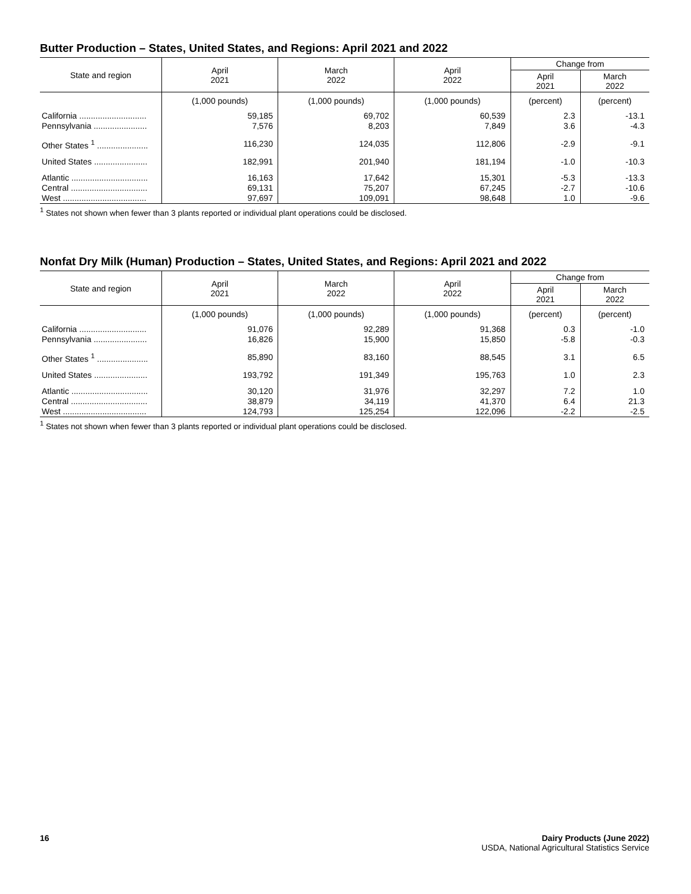Butter Production – States, United States, and Regions: April 2021 and 2022
| State and region | April 2021 | March 2022 | April 2022 | Change from | |
| --- | --- | --- | --- | --- | --- |
| | | | | April 2021 | March 2022 |
| | (1,000 pounds) | (1,000 pounds) | (1,000 pounds) | (percent) | (percent) |
| California ............................. | 59,185 | 69,702 | 60,539 | 2.3 | -13.1 |
| Pennsylvania ....................... | 7,576 | 8,203 | 7,849 | 3.6 | -4.3 |
| Other States <sup>1</sup> ...................... | 116,230 | 124,035 | 112,806 | -2.9 | -9.1 |
| United States ....................... | 182,991 | 201,940 | 181,194 | -1.0 | -10.3 |
| Atlantic ................................. | 16,163 | 17,642 | 15,301 | -5.3 | -13.3 |
| Central ................................. | 69,131 | 75,207 | 67,245 | -2.7 | -10.6 |
| West .................................... | 97,697 | 109,091 | 98,648 | 1.0 | -9.6 |
<sup>1</sup> States not shown when fewer than 3 plants reported or individual plant operations could be disclosed.
Nonfat Dry Milk (Human) Production – States, United States, and Regions: April 2021 and 2022
| State and region | April 2021 | March 2022 | April 2022 | Change from | |
| --- | --- | --- | --- | --- | --- |
| | | | | April 2021 | March 2022 |
| | (1,000 pounds) | (1,000 pounds) | (1,000 pounds) | (percent) | (percent) |
| California ............................. | 91,076 | 92,289 | 91,368 | 0.3 | -1.0 |
| Pennsylvania ....................... | 16,826 | 15,900 | 15,850 | -5.8 | -0.3 |
| Other States <sup>1</sup> ...................... | 85,890 | 83,160 | 88,545 | 3.1 | 6.5 |
| United States ....................... | 193,792 | 191,349 | 195,763 | 1.0 | 2.3 |
| Atlantic ................................. | 30,120 | 31,976 | 32,297 | 7.2 | 1.0 |
| Central ................................. | 38,879 | 34,119 | 41,370 | 6.4 | 21.3 |
| West .................................... | 124,793 | 125,254 | 122,096 | -2.2 | -2.5 |
<sup>1</sup> States not shown when fewer than 3 plants reported or individual plant operations could be disclosed.
16 Dairy Products (June 2022)
USDA, National Agricultural Statistics Service